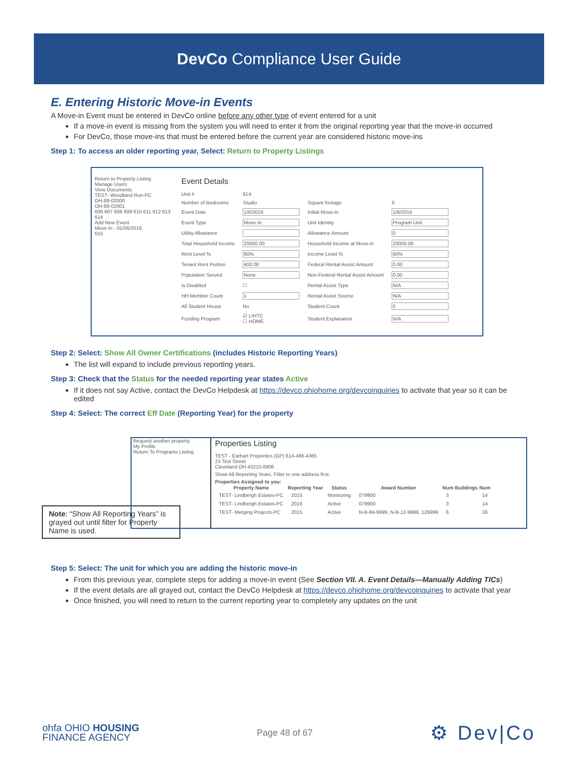DevCo Compliance User Guide
E. Entering Historic Move-in Events
A Move-in Event must be entered in DevCo online before any other type of event entered for a unit
If a move-in event is missing from the system you will need to enter it from the original reporting year that the move-in occurred
For DevCo, those move-ins that must be entered before the current year are considered historic move-ins
Step 1: To access an older reporting year, Select: Return to Property Listings
Return to Property Listing
Manage Users
View Documents
TEST- Woodland Run-PC
OH-88-02000
OH-88-02001
606 607 608 609 610 611 612 613 614
Add New Event
Move In - 01/06/2016
615
Event Details
| Unit # | 614 | | |
| Number of Bedrooms | Studio | Square footage | 0 |
| Event Date | 1/6/2016 | Initial Move-in | 1/6/2016 |
| Event Type | Move In | Unit Identity | Program Unit |
| Utility Allowance | | Allowance Amount | 0 |
| Total Household Income | 20000.00 | Household Income at Move-in | 20000.00 |
| Rent Level % | 60% | Income Level % | 60% |
| Tenant Rent Portion | 400.00 | Federal Rental Assist Amount | 0.00 |
| Population Served | None | Non-Federal Rental Assist Amount | 0.00 |
| Is Disabled | ☐ | Rental Assist Type | N/A |
| HH Member Count | 1 | Rental Assist Source | N/A |
| All Student House | No | Student Count | 0 |
| Funding Program | ☑ LIHTC ☐ HOME | Student Explanation | N/A |
Step 2: Select: Show All Owner Certifications (includes Historic Reporting Years)
The list will expand to include previous reporting years.
Step 3: Check that the Status for the needed reporting year states Active
If it does not say Active, contact the DevCo Helpdesk at https://devco.ohiohome.org/devcoinquiries to activate that year so it can be edited
Step 4: Select: The correct Eff Date (Reporting Year) for the property
Note: “Show All Reporting Years” is grayed out until filter for Property Name is used.
Request another property
My Profile
Return To Programs Listing
Properties Listing
TEST - Earhart Properites (GP) 614-466-4365
23 Test Street
Cleveland OH 43215-6906
Show All Reporting Years. Filter to one address first.
Properties Assigned to you:
| Property Name | Reporting Year | Status | Award Number | Num Buildings | Num |
| --- | --- | --- | --- | --- | --- |
| TEST- Lindbergh Estates-PC | 2015 | Monitoring | 079900 | 3 | 14 |
| TEST- Lindbergh Estates-PC | 2016 | Active | 079900 | 3 | 14 |
| TEST- Merging Projects-PC | 2015 | Active | N-B-84-9999, N-B-12-9999, 129999 | 6 | 26 |
Step 5: Select: The unit for which you are adding the historic move-in
From this previous year, complete steps for adding a move-in event (See Section VII. A. Event Details—Manually Adding TICs)
If the event details are all grayed out, contact the DevCo Helpdesk at https://devco.ohiohome.org/devcoinquiries to activate that year
Once finished, you will need to return to the current reporting year to completely any updates on the unit
ohfa OHIO HOUSING
FINANCE AGENCY
Page 48 of 67
⚙ Dev|Co